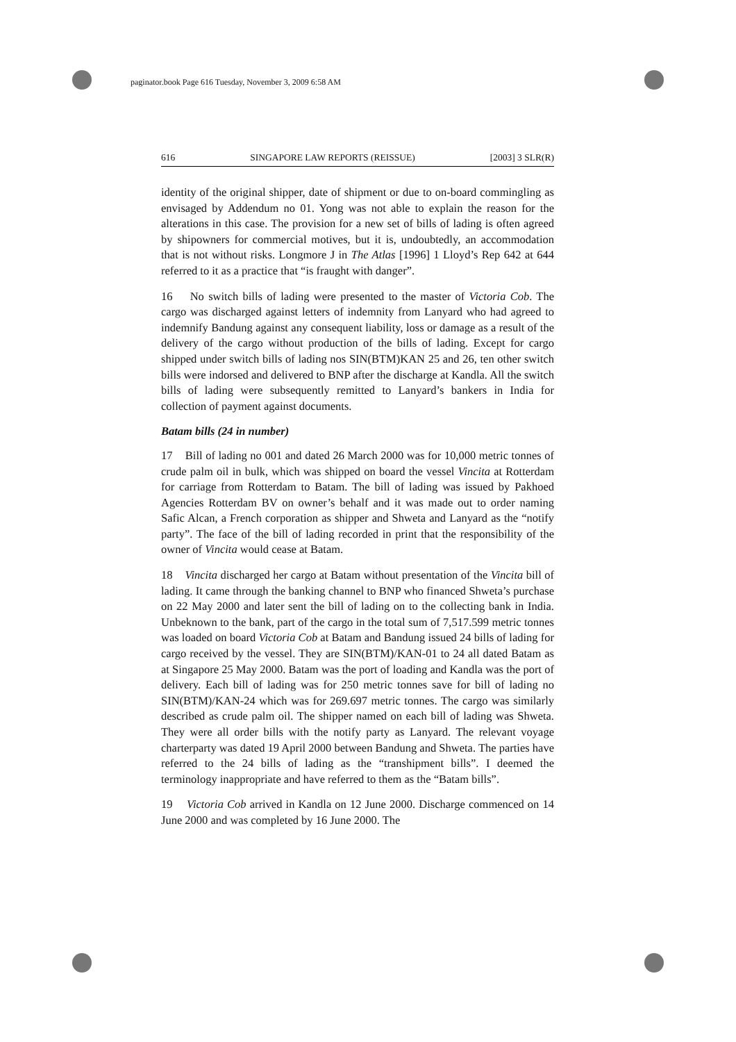paginator.book Page 616 Tuesday, November 3, 2009 6:58 AM
616 SINGAPORE LAW REPORTS (REISSUE) [2003] 3 SLR(R)
identity of the original shipper, date of shipment or due to on-board commingling as envisaged by Addendum no 01. Yong was not able to explain the reason for the alterations in this case. The provision for a new set of bills of lading is often agreed by shipowners for commercial motives, but it is, undoubtedly, an accommodation that is not without risks. Longmore J in The Atlas [1996] 1 Lloyd’s Rep 642 at 644 referred to it as a practice that “is fraught with danger”.
16 No switch bills of lading were presented to the master of Victoria Cob. The cargo was discharged against letters of indemnity from Lanyard who had agreed to indemnify Bandung against any consequent liability, loss or damage as a result of the delivery of the cargo without production of the bills of lading. Except for cargo shipped under switch bills of lading nos SIN(BTM)KAN 25 and 26, ten other switch bills were indorsed and delivered to BNP after the discharge at Kandla. All the switch bills of lading were subsequently remitted to Lanyard’s bankers in India for collection of payment against documents.
Batam bills (24 in number)
17 Bill of lading no 001 and dated 26 March 2000 was for 10,000 metric tonnes of crude palm oil in bulk, which was shipped on board the vessel Vincita at Rotterdam for carriage from Rotterdam to Batam. The bill of lading was issued by Pakhoed Agencies Rotterdam BV on owner’s behalf and it was made out to order naming Safic Alcan, a French corporation as shipper and Shweta and Lanyard as the “notify party”. The face of the bill of lading recorded in print that the responsibility of the owner of Vincita would cease at Batam.
18 Vincita discharged her cargo at Batam without presentation of the Vincita bill of lading. It came through the banking channel to BNP who financed Shweta’s purchase on 22 May 2000 and later sent the bill of lading on to the collecting bank in India. Unbeknown to the bank, part of the cargo in the total sum of 7,517.599 metric tonnes was loaded on board Victoria Cob at Batam and Bandung issued 24 bills of lading for cargo received by the vessel. They are SIN(BTM)/KAN-01 to 24 all dated Batam as at Singapore 25 May 2000. Batam was the port of loading and Kandla was the port of delivery. Each bill of lading was for 250 metric tonnes save for bill of lading no SIN(BTM)/KAN-24 which was for 269.697 metric tonnes. The cargo was similarly described as crude palm oil. The shipper named on each bill of lading was Shweta. They were all order bills with the notify party as Lanyard. The relevant voyage charterparty was dated 19 April 2000 between Bandung and Shweta. The parties have referred to the 24 bills of lading as the “transhipment bills”. I deemed the terminology inappropriate and have referred to them as the “Batam bills”.
19 Victoria Cob arrived in Kandla on 12 June 2000. Discharge commenced on 14 June 2000 and was completed by 16 June 2000. The